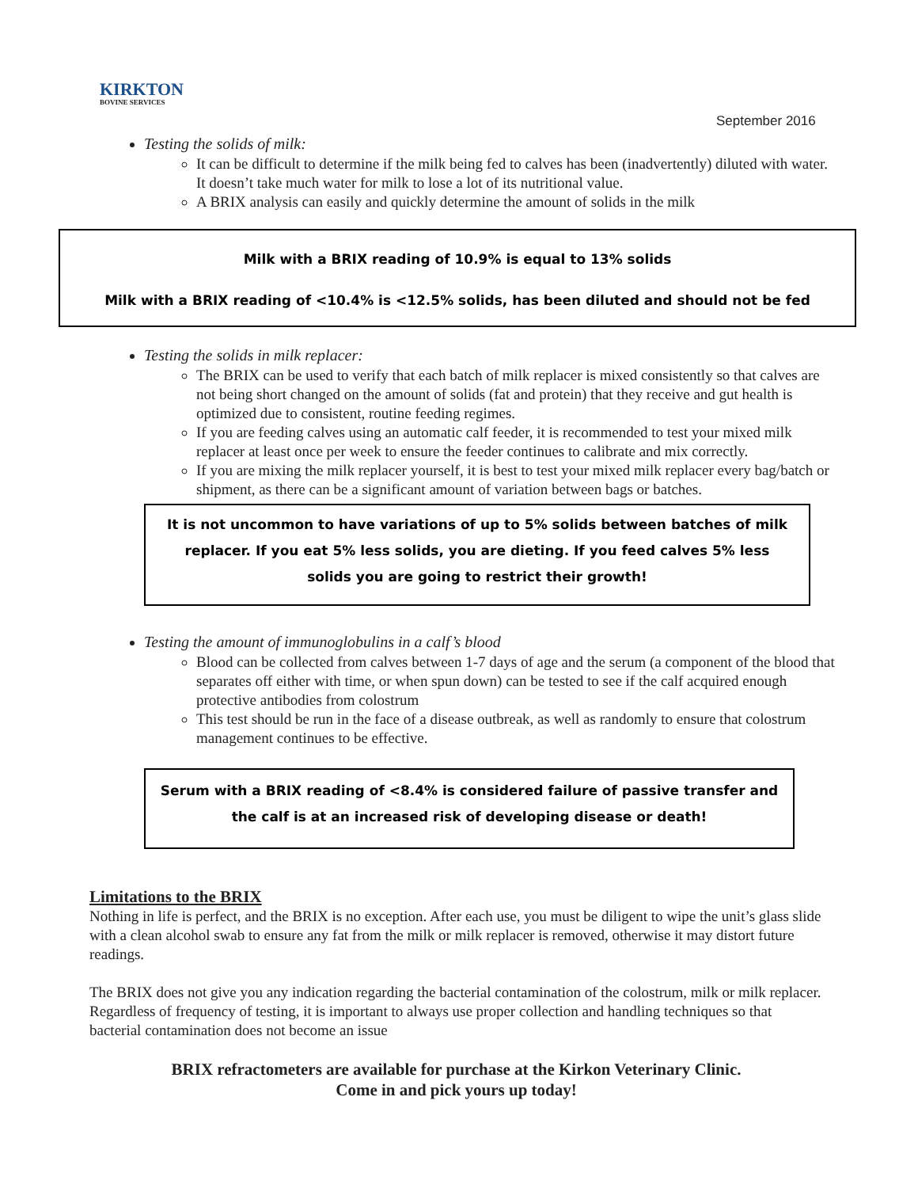KIRKTON
BOVINE SERVICES
September 2016
Testing the solids of milk:
It can be difficult to determine if the milk being fed to calves has been (inadvertently) diluted with water. It doesn’t take much water for milk to lose a lot of its nutritional value.
A BRIX analysis can easily and quickly determine the amount of solids in the milk
Milk with a BRIX reading of 10.9% is equal to 13% solids
Milk with a BRIX reading of <10.4% is <12.5% solids, has been diluted and should not be fed
Testing the solids in milk replacer:
The BRIX can be used to verify that each batch of milk replacer is mixed consistently so that calves are not being short changed on the amount of solids (fat and protein) that they receive and gut health is optimized due to consistent, routine feeding regimes.
If you are feeding calves using an automatic calf feeder, it is recommended to test your mixed milk replacer at least once per week to ensure the feeder continues to calibrate and mix correctly.
If you are mixing the milk replacer yourself, it is best to test your mixed milk replacer every bag/batch or shipment, as there can be a significant amount of variation between bags or batches.
It is not uncommon to have variations of up to 5% solids between batches of milk replacer. If you eat 5% less solids, you are dieting. If you feed calves 5% less solids you are going to restrict their growth!
Testing the amount of immunoglobulins in a calf’s blood
Blood can be collected from calves between 1-7 days of age and the serum (a component of the blood that separates off either with time, or when spun down) can be tested to see if the calf acquired enough protective antibodies from colostrum
This test should be run in the face of a disease outbreak, as well as randomly to ensure that colostrum management continues to be effective.
Serum with a BRIX reading of <8.4% is considered failure of passive transfer and the calf is at an increased risk of developing disease or death!
Limitations to the BRIX
Nothing in life is perfect, and the BRIX is no exception. After each use, you must be diligent to wipe the unit’s glass slide with a clean alcohol swab to ensure any fat from the milk or milk replacer is removed, otherwise it may distort future readings.
The BRIX does not give you any indication regarding the bacterial contamination of the colostrum, milk or milk replacer. Regardless of frequency of testing, it is important to always use proper collection and handling techniques so that bacterial contamination does not become an issue
BRIX refractometers are available for purchase at the Kirkon Veterinary Clinic.
Come in and pick yours up today!